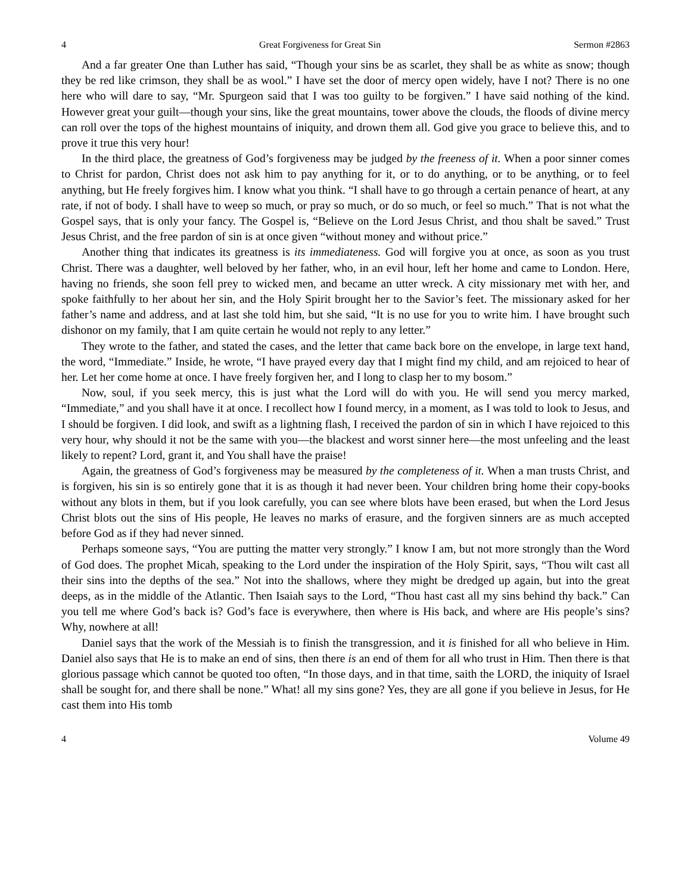4 Great Forgiveness for Great Sin Sermon #2863
And a far greater One than Luther has said, “Though your sins be as scarlet, they shall be as white as snow; though they be red like crimson, they shall be as wool.” I have set the door of mercy open widely, have I not? There is no one here who will dare to say, “Mr. Spurgeon said that I was too guilty to be forgiven.” I have said nothing of the kind. However great your guilt—though your sins, like the great mountains, tower above the clouds, the floods of divine mercy can roll over the tops of the highest mountains of iniquity, and drown them all. God give you grace to believe this, and to prove it true this very hour!
In the third place, the greatness of God’s forgiveness may be judged by the freeness of it. When a poor sinner comes to Christ for pardon, Christ does not ask him to pay anything for it, or to do anything, or to be anything, or to feel anything, but He freely forgives him. I know what you think. “I shall have to go through a certain penance of heart, at any rate, if not of body. I shall have to weep so much, or pray so much, or do so much, or feel so much.” That is not what the Gospel says, that is only your fancy. The Gospel is, “Believe on the Lord Jesus Christ, and thou shalt be saved.” Trust Jesus Christ, and the free pardon of sin is at once given “without money and without price.”
Another thing that indicates its greatness is its immediateness. God will forgive you at once, as soon as you trust Christ. There was a daughter, well beloved by her father, who, in an evil hour, left her home and came to London. Here, having no friends, she soon fell prey to wicked men, and became an utter wreck. A city missionary met with her, and spoke faithfully to her about her sin, and the Holy Spirit brought her to the Savior’s feet. The missionary asked for her father’s name and address, and at last she told him, but she said, “It is no use for you to write him. I have brought such dishonor on my family, that I am quite certain he would not reply to any letter.”
They wrote to the father, and stated the cases, and the letter that came back bore on the envelope, in large text hand, the word, “Immediate.” Inside, he wrote, “I have prayed every day that I might find my child, and am rejoiced to hear of her. Let her come home at once. I have freely forgiven her, and I long to clasp her to my bosom.”
Now, soul, if you seek mercy, this is just what the Lord will do with you. He will send you mercy marked, “Immediate,” and you shall have it at once. I recollect how I found mercy, in a moment, as I was told to look to Jesus, and I should be forgiven. I did look, and swift as a lightning flash, I received the pardon of sin in which I have rejoiced to this very hour, why should it not be the same with you—the blackest and worst sinner here—the most unfeeling and the least likely to repent? Lord, grant it, and You shall have the praise!
Again, the greatness of God’s forgiveness may be measured by the completeness of it. When a man trusts Christ, and is forgiven, his sin is so entirely gone that it is as though it had never been. Your children bring home their copy-books without any blots in them, but if you look carefully, you can see where blots have been erased, but when the Lord Jesus Christ blots out the sins of His people, He leaves no marks of erasure, and the forgiven sinners are as much accepted before God as if they had never sinned.
Perhaps someone says, “You are putting the matter very strongly.” I know I am, but not more strongly than the Word of God does. The prophet Micah, speaking to the Lord under the inspiration of the Holy Spirit, says, “Thou wilt cast all their sins into the depths of the sea.” Not into the shallows, where they might be dredged up again, but into the great deeps, as in the middle of the Atlantic. Then Isaiah says to the Lord, “Thou hast cast all my sins behind thy back.” Can you tell me where God’s back is? God’s face is everywhere, then where is His back, and where are His people’s sins? Why, nowhere at all!
Daniel says that the work of the Messiah is to finish the transgression, and it is finished for all who believe in Him. Daniel also says that He is to make an end of sins, then there is an end of them for all who trust in Him. Then there is that glorious passage which cannot be quoted too often, “In those days, and in that time, saith the LORD, the iniquity of Israel shall be sought for, and there shall be none.” What! all my sins gone? Yes, they are all gone if you believe in Jesus, for He cast them into His tomb
4 Volume 49